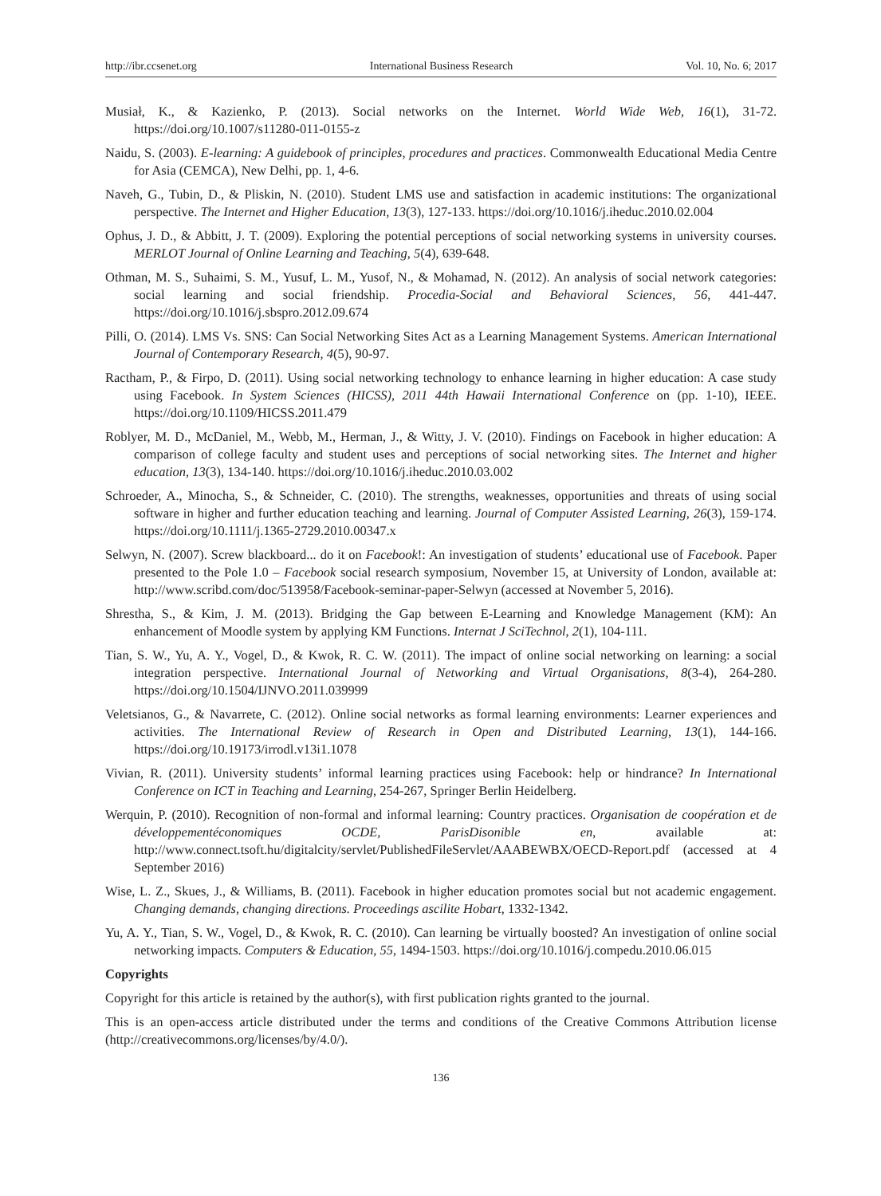http://ibr.ccsenet.org International Business Research Vol. 10, No. 6; 2017
Musiał, K., & Kazienko, P. (2013). Social networks on the Internet. World Wide Web, 16(1), 31-72. https://doi.org/10.1007/s11280-011-0155-z
Naidu, S. (2003). E-learning: A guidebook of principles, procedures and practices. Commonwealth Educational Media Centre for Asia (CEMCA), New Delhi, pp. 1, 4-6.
Naveh, G., Tubin, D., & Pliskin, N. (2010). Student LMS use and satisfaction in academic institutions: The organizational perspective. The Internet and Higher Education, 13(3), 127-133. https://doi.org/10.1016/j.iheduc.2010.02.004
Ophus, J. D., & Abbitt, J. T. (2009). Exploring the potential perceptions of social networking systems in university courses. MERLOT Journal of Online Learning and Teaching, 5(4), 639-648.
Othman, M. S., Suhaimi, S. M., Yusuf, L. M., Yusof, N., & Mohamad, N. (2012). An analysis of social network categories: social learning and social friendship. Procedia-Social and Behavioral Sciences, 56, 441-447. https://doi.org/10.1016/j.sbspro.2012.09.674
Pilli, O. (2014). LMS Vs. SNS: Can Social Networking Sites Act as a Learning Management Systems. American International Journal of Contemporary Research, 4(5), 90-97.
Ractham, P., & Firpo, D. (2011). Using social networking technology to enhance learning in higher education: A case study using Facebook. In System Sciences (HICSS), 2011 44th Hawaii International Conference on (pp. 1-10), IEEE. https://doi.org/10.1109/HICSS.2011.479
Roblyer, M. D., McDaniel, M., Webb, M., Herman, J., & Witty, J. V. (2010). Findings on Facebook in higher education: A comparison of college faculty and student uses and perceptions of social networking sites. The Internet and higher education, 13(3), 134-140. https://doi.org/10.1016/j.iheduc.2010.03.002
Schroeder, A., Minocha, S., & Schneider, C. (2010). The strengths, weaknesses, opportunities and threats of using social software in higher and further education teaching and learning. Journal of Computer Assisted Learning, 26(3), 159-174. https://doi.org/10.1111/j.1365-2729.2010.00347.x
Selwyn, N. (2007). Screw blackboard... do it on Facebook!: An investigation of students’ educational use of Facebook. Paper presented to the Pole 1.0 – Facebook social research symposium, November 15, at University of London, available at: http://www.scribd.com/doc/513958/Facebook-seminar-paper-Selwyn (accessed at November 5, 2016).
Shrestha, S., & Kim, J. M. (2013). Bridging the Gap between E-Learning and Knowledge Management (KM): An enhancement of Moodle system by applying KM Functions. Internat J SciTechnol, 2(1), 104-111.
Tian, S. W., Yu, A. Y., Vogel, D., & Kwok, R. C. W. (2011). The impact of online social networking on learning: a social integration perspective. International Journal of Networking and Virtual Organisations, 8(3-4), 264-280. https://doi.org/10.1504/IJNVO.2011.039999
Veletsianos, G., & Navarrete, C. (2012). Online social networks as formal learning environments: Learner experiences and activities. The International Review of Research in Open and Distributed Learning, 13(1), 144-166. https://doi.org/10.19173/irrodl.v13i1.1078
Vivian, R. (2011). University students’ informal learning practices using Facebook: help or hindrance? In International Conference on ICT in Teaching and Learning, 254-267, Springer Berlin Heidelberg.
Werquin, P. (2010). Recognition of non-formal and informal learning: Country practices. Organisation de coopération et de développementéconomiques OCDE, ParisDisonible en, available at: http://www.connect.tsoft.hu/digitalcity/servlet/PublishedFileServlet/AAABEWBX/OECD-Report.pdf (accessed at 4 September 2016)
Wise, L. Z., Skues, J., & Williams, B. (2011). Facebook in higher education promotes social but not academic engagement. Changing demands, changing directions. Proceedings ascilite Hobart, 1332-1342.
Yu, A. Y., Tian, S. W., Vogel, D., & Kwok, R. C. (2010). Can learning be virtually boosted? An investigation of online social networking impacts. Computers & Education, 55, 1494-1503. https://doi.org/10.1016/j.compedu.2010.06.015
Copyrights
Copyright for this article is retained by the author(s), with first publication rights granted to the journal.
This is an open-access article distributed under the terms and conditions of the Creative Commons Attribution license (http://creativecommons.org/licenses/by/4.0/).
136